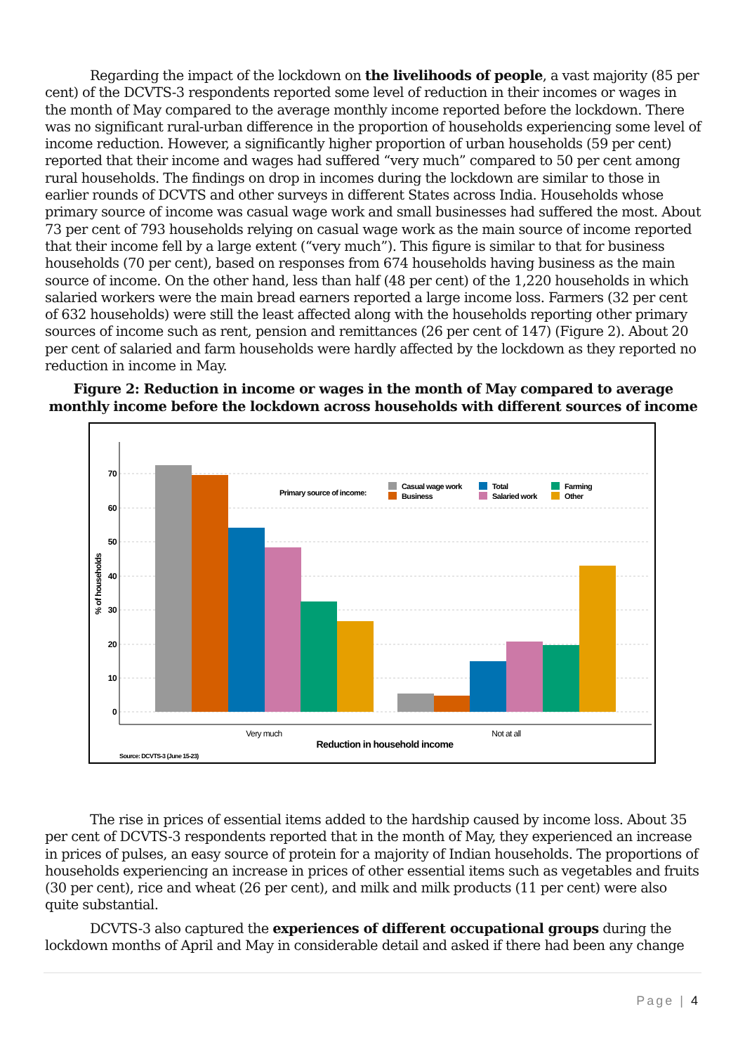Regarding the impact of the lockdown on the livelihoods of people, a vast majority (85 per cent) of the DCVTS-3 respondents reported some level of reduction in their incomes or wages in the month of May compared to the average monthly income reported before the lockdown. There was no significant rural-urban difference in the proportion of households experiencing some level of income reduction. However, a significantly higher proportion of urban households (59 per cent) reported that their income and wages had suffered “very much” compared to 50 per cent among rural households. The findings on drop in incomes during the lockdown are similar to those in earlier rounds of DCVTS and other surveys in different States across India. Households whose primary source of income was casual wage work and small businesses had suffered the most. About 73 per cent of 793 households relying on casual wage work as the main source of income reported that their income fell by a large extent (“very much”). This figure is similar to that for business households (70 per cent), based on responses from 674 households having business as the main source of income. On the other hand, less than half (48 per cent) of the 1,220 households in which salaried workers were the main bread earners reported a large income loss. Farmers (32 per cent of 632 households) were still the least affected along with the households reporting other primary sources of income such as rent, pension and remittances (26 per cent of 147) (Figure 2). About 20 per cent of salaried and farm households were hardly affected by the lockdown as they reported no reduction in income in May.
Figure 2: Reduction in income or wages in the month of May compared to average monthly income before the lockdown across households with different sources of income
70
60
50
40
30
20
10
0
% of households
Very much
Not at all
Reduction in household income
Primary source of income:
Casual wage work
Business
Total
Salaried work
Farming
Other
Source: DCVTS-3 (June 15-23)
The rise in prices of essential items added to the hardship caused by income loss. About 35 per cent of DCVTS-3 respondents reported that in the month of May, they experienced an increase in prices of pulses, an easy source of protein for a majority of Indian households. The proportions of households experiencing an increase in prices of other essential items such as vegetables and fruits (30 per cent), rice and wheat (26 per cent), and milk and milk products (11 per cent) were also quite substantial.
DCVTS-3 also captured the experiences of different occupational groups during the lockdown months of April and May in considerable detail and asked if there had been any change
Page | 4